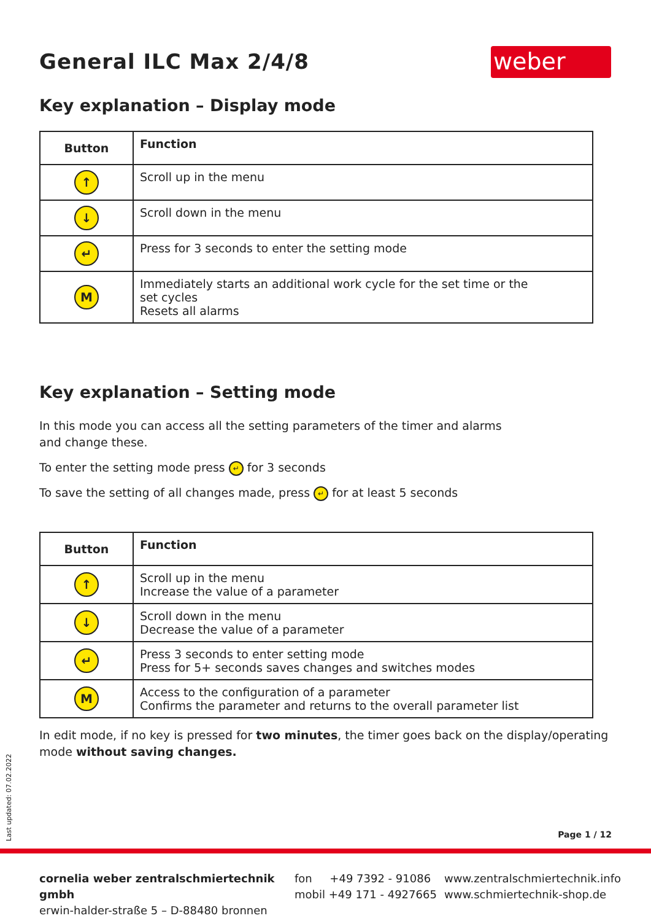weber
General ILC Max 2/4/8
Key explanation – Display mode
| Button | Function |
| --- | --- |
| ↑ | Scroll up in the menu |
| ↓ | Scroll down in the menu |
| ↵ | Press for 3 seconds to enter the setting mode |
| M | Immediately starts an additional work cycle for the set time or the set cycles Resets all alarms |
Key explanation – Setting mode
In this mode you can access all the setting parameters of the timer and alarms
and change these.
To enter the setting mode press ↵ for 3 seconds
To save the setting of all changes made, press ↵ for at least 5 seconds
| Button | Function |
| --- | --- |
| ↑ | Scroll up in the menu Increase the value of a parameter |
| ↓ | Scroll down in the menu Decrease the value of a parameter |
| ↵ | Press 3 seconds to enter setting mode Press for 5+ seconds saves changes and switches modes |
| M | Access to the configuration of a parameter Confirms the parameter and returns to the overall parameter list |
In edit mode, if no key is pressed for two minutes, the timer goes back on the display/operating mode without saving changes.
Last updated: 07.02.2022
Page 1 / 12
cornelia weber zentralschmiertechnik gmbh
erwin-halder-straße 5 – D-88480 bronnen
fon +49 7392 - 91086
mobil +49 171 - 4927665
www.zentralschmiertechnik.info
www.schmiertechnik-shop.de